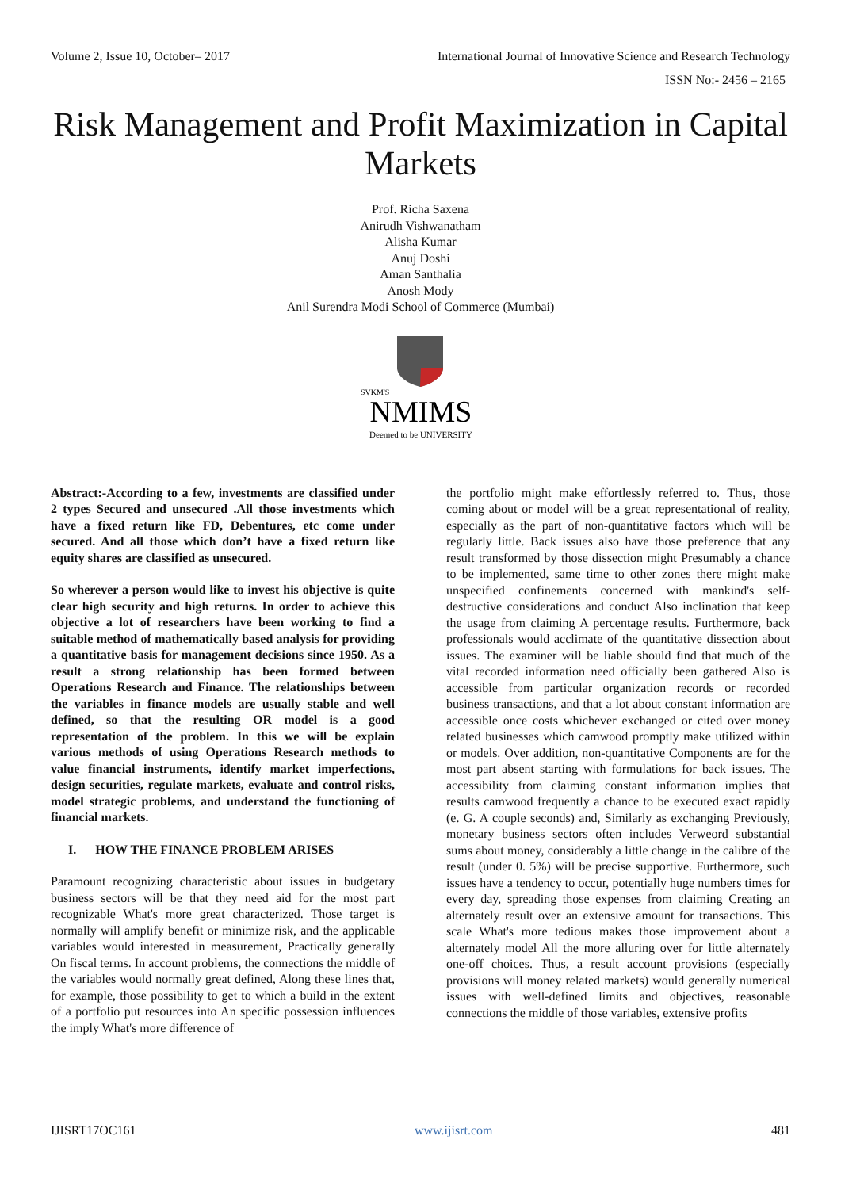Volume 2, Issue 10, October– 2017 International Journal of Innovative Science and Research Technology
ISSN No:- 2456 – 2165
Risk Management and Profit Maximization in Capital Markets
Prof. Richa Saxena
Anirudh Vishwanatham
Alisha Kumar
Anuj Doshi
Aman Santhalia
Anosh Mody
Anil Surendra Modi School of Commerce (Mumbai)
SVKM'S
NMIMS
Deemed to be UNIVERSITY
Abstract:-According to a few, investments are classified under 2 types Secured and unsecured .All those investments which have a fixed return like FD, Debentures, etc come under secured. And all those which don’t have a fixed return like equity shares are classified as unsecured.
So wherever a person would like to invest his objective is quite clear high security and high returns. In order to achieve this objective a lot of researchers have been working to find a suitable method of mathematically based analysis for providing a quantitative basis for management decisions since 1950. As a result a strong relationship has been formed between Operations Research and Finance. The relationships between the variables in finance models are usually stable and well defined, so that the resulting OR model is a good representation of the problem. In this we will be explain various methods of using Operations Research methods to value financial instruments, identify market imperfections, design securities, regulate markets, evaluate and control risks, model strategic problems, and understand the functioning of financial markets.
I. HOW THE FINANCE PROBLEM ARISES
Paramount recognizing characteristic about issues in budgetary business sectors will be that they need aid for the most part recognizable What's more great characterized. Those target is normally will amplify benefit or minimize risk, and the applicable variables would interested in measurement, Practically generally On fiscal terms. In account problems, the connections the middle of the variables would normally great defined, Along these lines that, for example, those possibility to get to which a build in the extent of a portfolio put resources into An specific possession influences the imply What's more difference of
the portfolio might make effortlessly referred to. Thus, those coming about or model will be a great representational of reality, especially as the part of non-quantitative factors which will be regularly little. Back issues also have those preference that any result transformed by those dissection might Presumably a chance to be implemented, same time to other zones there might make unspecified confinements concerned with mankind's self-destructive considerations and conduct Also inclination that keep the usage from claiming A percentage results. Furthermore, back professionals would acclimate of the quantitative dissection about issues. The examiner will be liable should find that much of the vital recorded information need officially been gathered Also is accessible from particular organization records or recorded business transactions, and that a lot about constant information are accessible once costs whichever exchanged or cited over money related businesses which camwood promptly make utilized within or models. Over addition, non-quantitative Components are for the most part absent starting with formulations for back issues. The accessibility from claiming constant information implies that results camwood frequently a chance to be executed exact rapidly (e. G. A couple seconds) and, Similarly as exchanging Previously, monetary business sectors often includes Verweord substantial sums about money, considerably a little change in the calibre of the result (under 0. 5%) will be precise supportive. Furthermore, such issues have a tendency to occur, potentially huge numbers times for every day, spreading those expenses from claiming Creating an alternately result over an extensive amount for transactions. This scale What's more tedious makes those improvement about a alternately model All the more alluring over for little alternately one-off choices. Thus, a result account provisions (especially provisions will money related markets) would generally numerical issues with well-defined limits and objectives, reasonable connections the middle of those variables, extensive profits
IJISRT17OC161 www.ijisrt.com 481